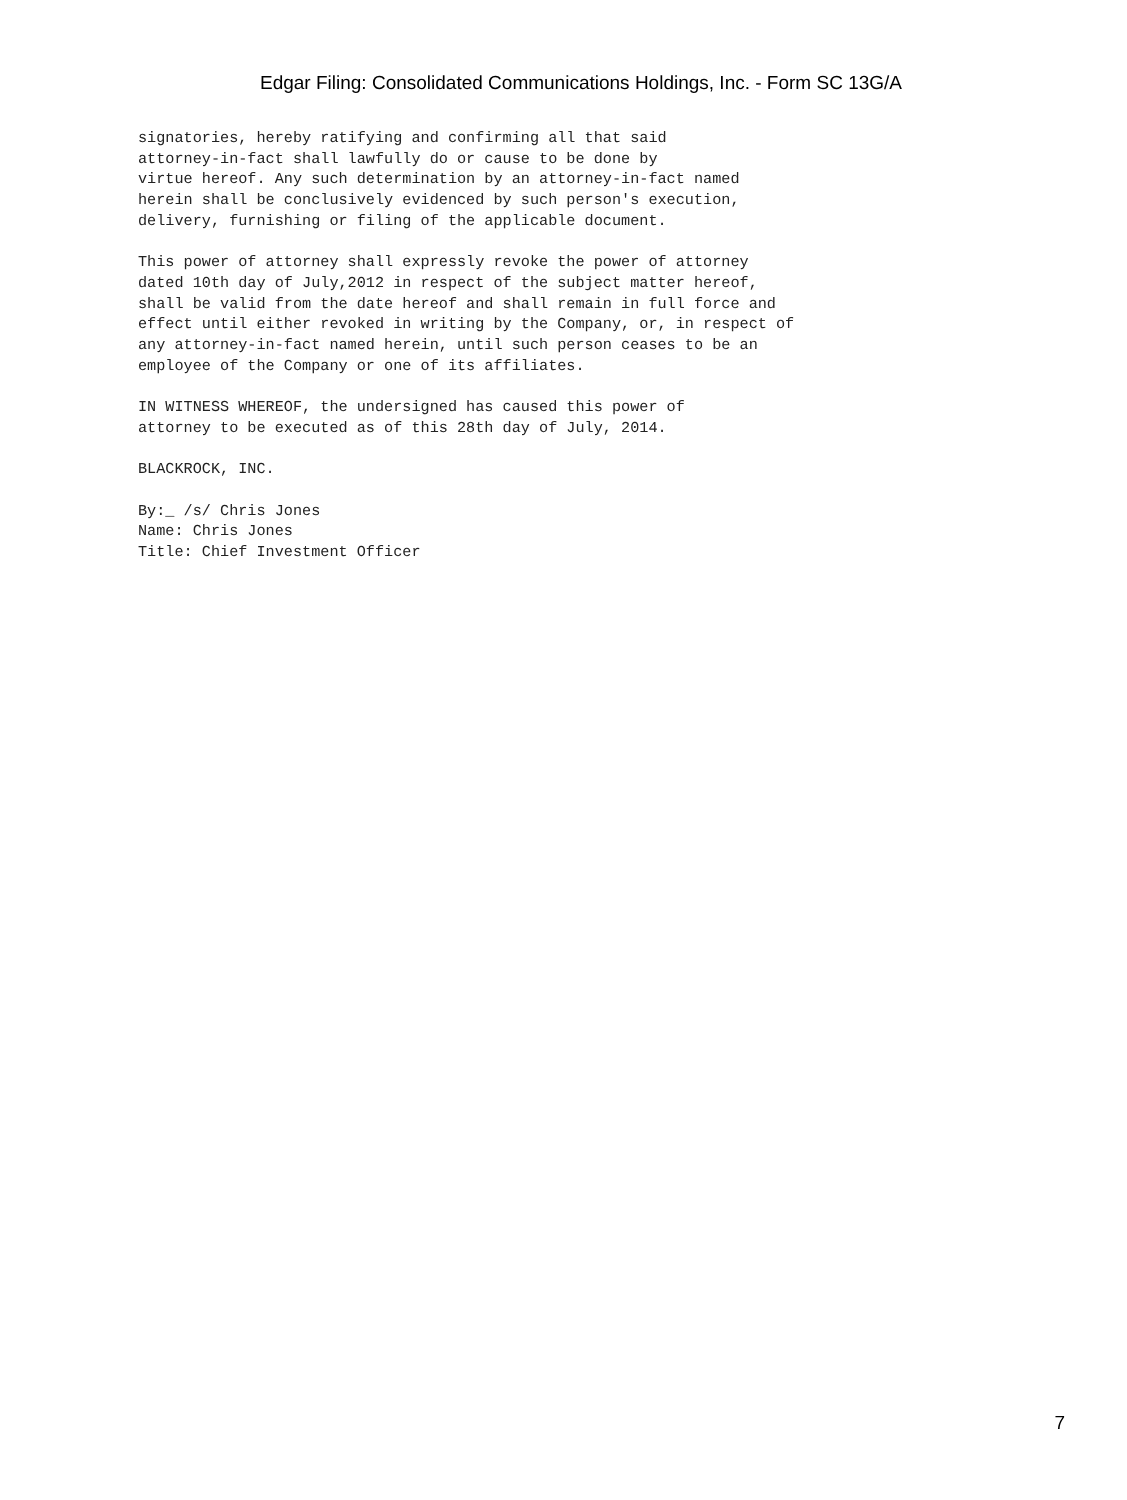Edgar Filing: Consolidated Communications Holdings, Inc. - Form SC 13G/A
signatories, hereby ratifying and confirming all that said
attorney-in-fact shall lawfully do or cause to be done by
virtue hereof. Any such determination by an attorney-in-fact named
herein shall be conclusively evidenced by such person's execution,
delivery, furnishing or filing of the applicable document.
This power of attorney shall expressly revoke the power of attorney
dated 10th day of July,2012 in respect of the subject matter hereof,
shall be valid from the date hereof and shall remain in full force and
effect until either revoked in writing by the Company, or, in respect of
any attorney-in-fact named herein, until such person ceases to be an
employee of the Company or one of its affiliates.
IN WITNESS WHEREOF, the undersigned has caused this power of
attorney to be executed as of this 28th day of July, 2014.
BLACKROCK, INC.
By:_ /s/ Chris Jones
Name: Chris Jones
Title: Chief Investment Officer
7